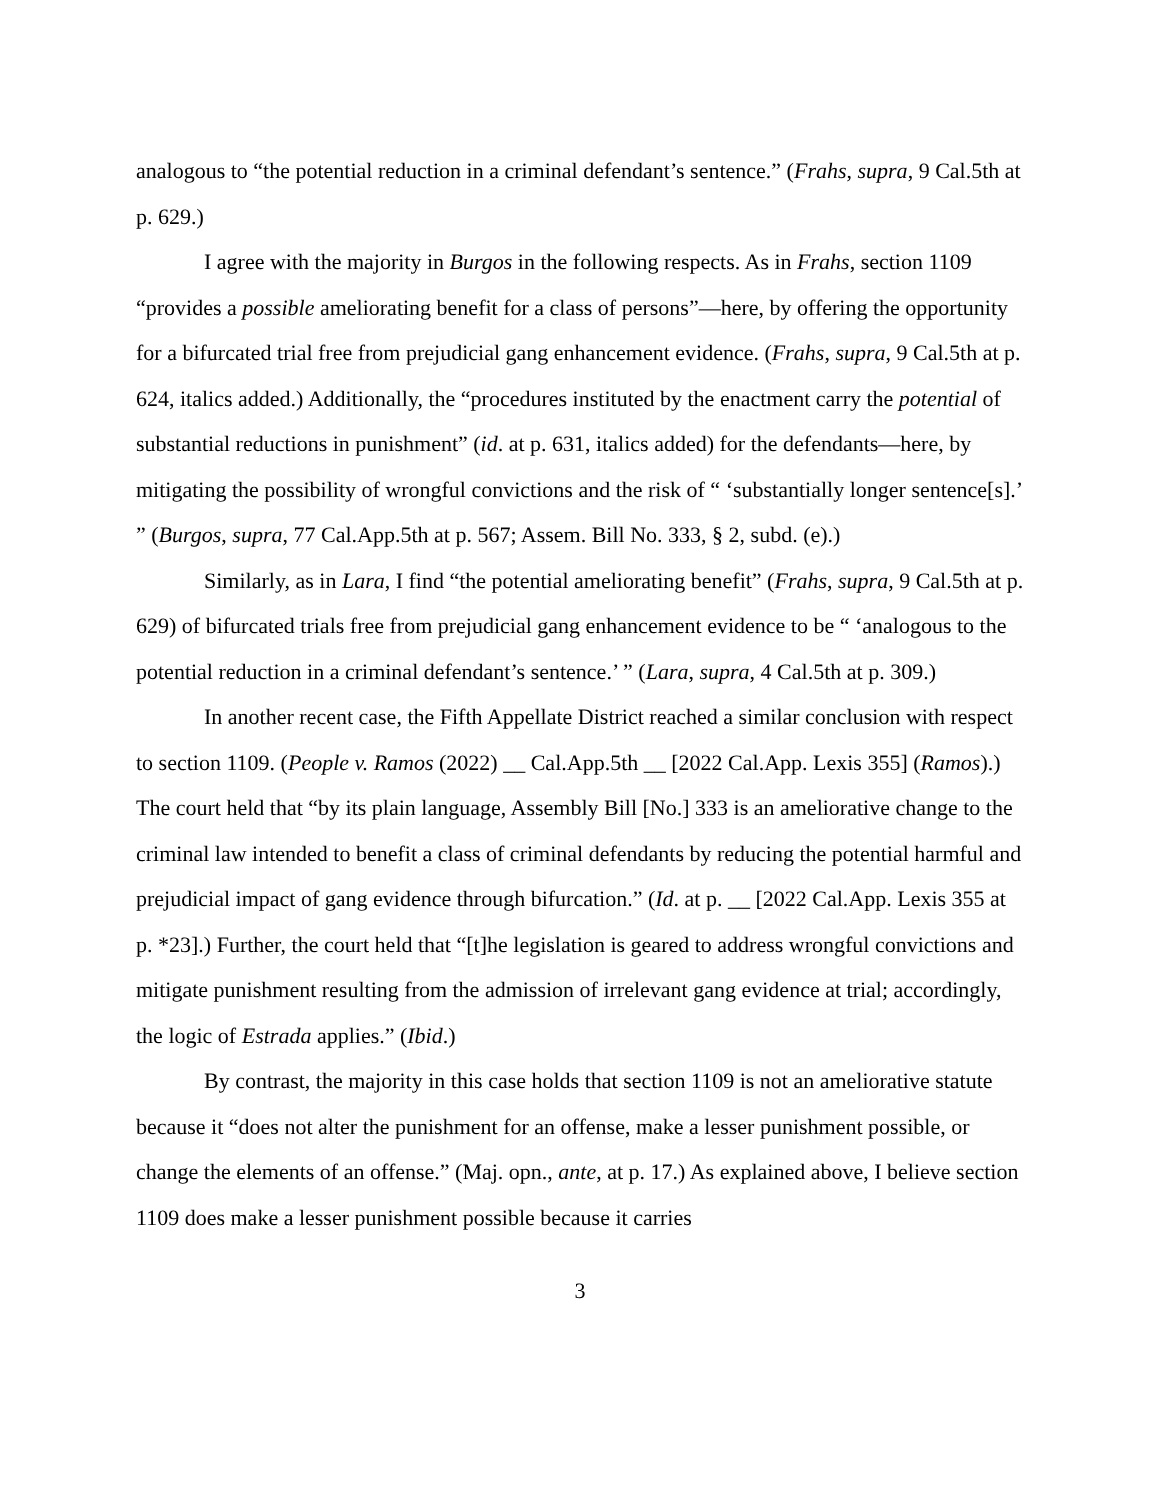analogous to “the potential reduction in a criminal defendant’s sentence.” (Frahs, supra, 9 Cal.5th at p. 629.)
I agree with the majority in Burgos in the following respects. As in Frahs, section 1109 “provides a possible ameliorating benefit for a class of persons”—here, by offering the opportunity for a bifurcated trial free from prejudicial gang enhancement evidence. (Frahs, supra, 9 Cal.5th at p. 624, italics added.) Additionally, the “procedures instituted by the enactment carry the potential of substantial reductions in punishment” (id. at p. 631, italics added) for the defendants—here, by mitigating the possibility of wrongful convictions and the risk of “ ‘substantially longer sentence[s].’ ” (Burgos, supra, 77 Cal.App.5th at p. 567; Assem. Bill No. 333, § 2, subd. (e).)
Similarly, as in Lara, I find “the potential ameliorating benefit” (Frahs, supra, 9 Cal.5th at p. 629) of bifurcated trials free from prejudicial gang enhancement evidence to be “ ‘analogous to the potential reduction in a criminal defendant’s sentence.’ ” (Lara, supra, 4 Cal.5th at p. 309.)
In another recent case, the Fifth Appellate District reached a similar conclusion with respect to section 1109. (People v. Ramos (2022) __ Cal.App.5th __ [2022 Cal.App. Lexis 355] (Ramos).) The court held that “by its plain language, Assembly Bill [No.] 333 is an ameliorative change to the criminal law intended to benefit a class of criminal defendants by reducing the potential harmful and prejudicial impact of gang evidence through bifurcation.” (Id. at p. __ [2022 Cal.App. Lexis 355 at p. *23].) Further, the court held that “[t]he legislation is geared to address wrongful convictions and mitigate punishment resulting from the admission of irrelevant gang evidence at trial; accordingly, the logic of Estrada applies.” (Ibid.)
By contrast, the majority in this case holds that section 1109 is not an ameliorative statute because it “does not alter the punishment for an offense, make a lesser punishment possible, or change the elements of an offense.” (Maj. opn., ante, at p. 17.) As explained above, I believe section 1109 does make a lesser punishment possible because it carries
3